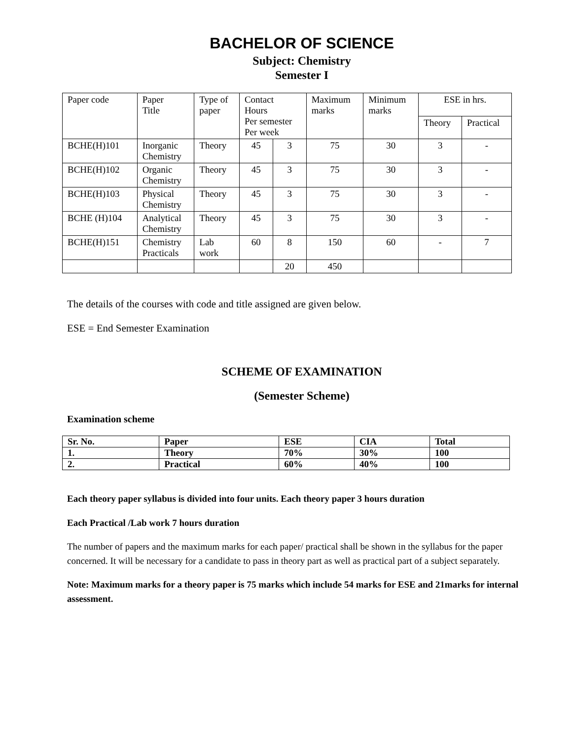BACHELOR OF SCIENCE
Subject: Chemistry
Semester I
| Paper code | Paper Title | Type of paper | Contact Hours Per semester Per week | | Maximum marks | Minimum marks | ESE in hrs. | |
| | | | | | | | Theory | Practical |
| BCHE(H)101 | Inorganic Chemistry | Theory | 45 | 3 | 75 | 30 | 3 | - |
| BCHE(H)102 | Organic Chemistry | Theory | 45 | 3 | 75 | 30 | 3 | - |
| BCHE(H)103 | Physical Chemistry | Theory | 45 | 3 | 75 | 30 | 3 | - |
| BCHE (H)104 | Analytical Chemistry | Theory | 45 | 3 | 75 | 30 | 3 | - |
| BCHE(H)151 | Chemistry Practicals | Lab work | 60 | 8 | 150 | 60 | - | 7 |
| | | | | 20 | 450 | | | |
The details of the courses with code and title assigned are given below.
ESE = End Semester Examination
SCHEME OF EXAMINATION
(Semester Scheme)
Examination scheme
| Sr. No. | Paper | ESE | CIA | Total |
| --- | --- | --- | --- | --- |
| 1. | Theory | 70% | 30% | 100 |
| 2. | Practical | 60% | 40% | 100 |
Each theory paper syllabus is divided into four units. Each theory paper 3 hours duration
Each Practical /Lab work 7 hours duration
The number of papers and the maximum marks for each paper/ practical shall be shown in the syllabus for the paper concerned. It will be necessary for a candidate to pass in theory part as well as practical part of a subject separately.
Note: Maximum marks for a theory paper is 75 marks which include 54 marks for ESE and 21marks for internal assessment.